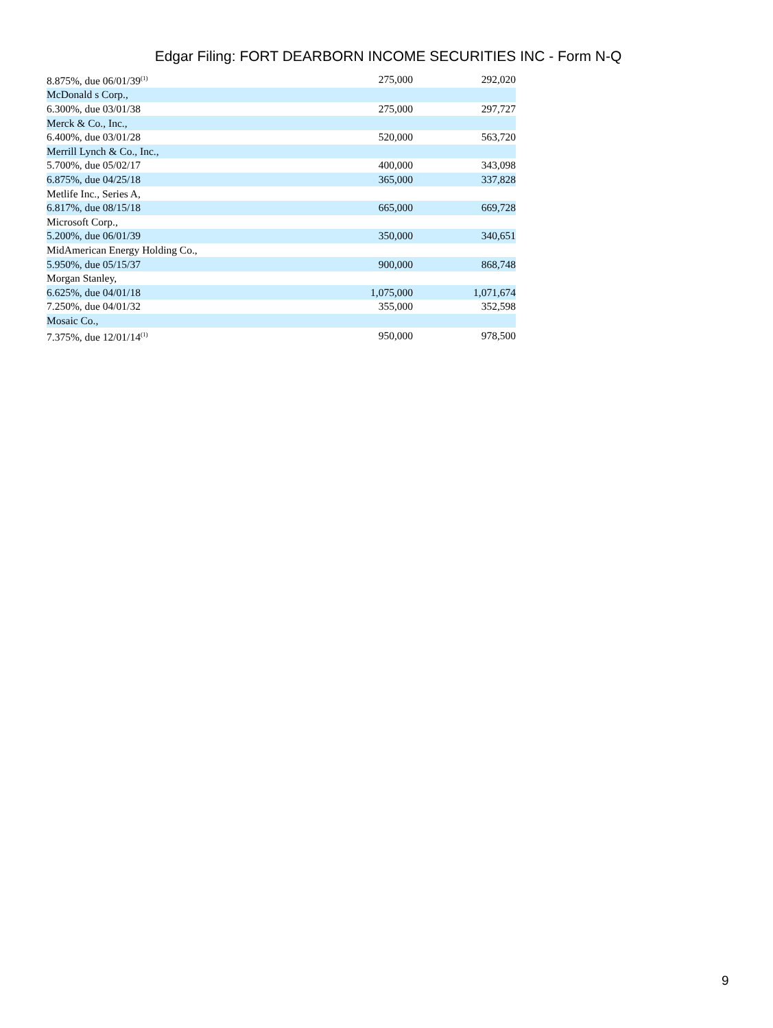Edgar Filing: FORT DEARBORN INCOME SECURITIES INC - Form N-Q
| 8.875%, due 06/01/39<sup>(1)</sup> | 275,000 | 292,020 |
| McDonald s Corp., | | |
| 6.300%, due 03/01/38 | 275,000 | 297,727 |
| Merck & Co., Inc., | | |
| 6.400%, due 03/01/28 | 520,000 | 563,720 |
| Merrill Lynch & Co., Inc., | | |
| 5.700%, due 05/02/17 | 400,000 | 343,098 |
| 6.875%, due 04/25/18 | 365,000 | 337,828 |
| Metlife Inc., Series A, | | |
| 6.817%, due 08/15/18 | 665,000 | 669,728 |
| Microsoft Corp., | | |
| 5.200%, due 06/01/39 | 350,000 | 340,651 |
| MidAmerican Energy Holding Co., | | |
| 5.950%, due 05/15/37 | 900,000 | 868,748 |
| Morgan Stanley, | | |
| 6.625%, due 04/01/18 | 1,075,000 | 1,071,674 |
| 7.250%, due 04/01/32 | 355,000 | 352,598 |
| Mosaic Co., | | |
| 7.375%, due 12/01/14<sup>(1)</sup> | 950,000 | 978,500 |
9